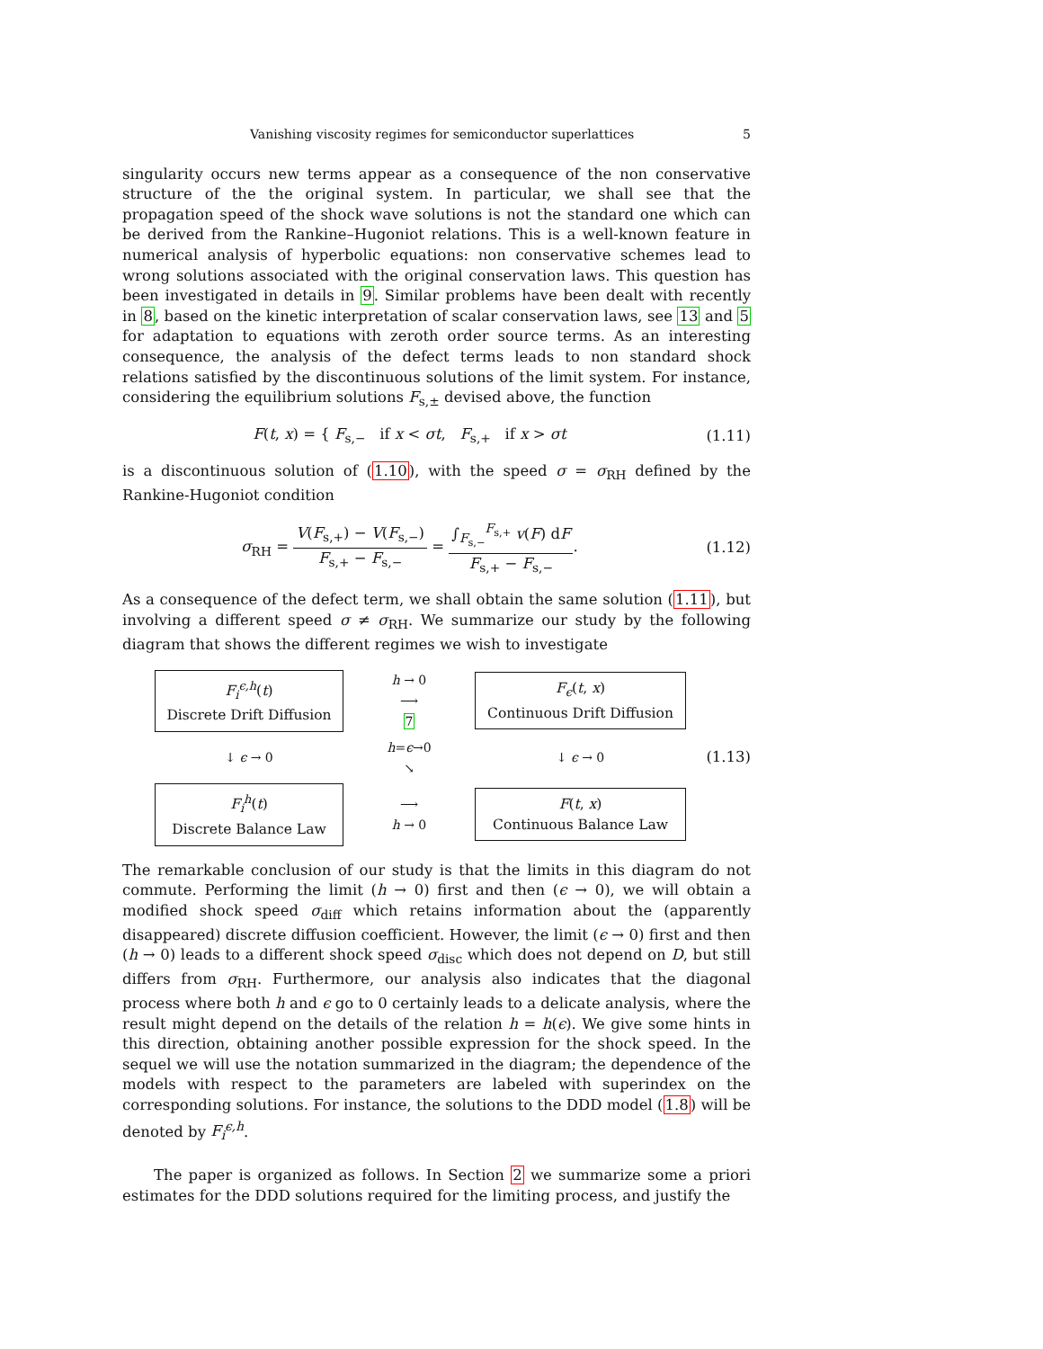Vanishing viscosity regimes for semiconductor superlattices 5
singularity occurs new terms appear as a consequence of the non conservative structure of the the original system. In particular, we shall see that the propagation speed of the shock wave solutions is not the standard one which can be derived from the Rankine–Hugoniot relations. This is a well-known feature in numerical analysis of hyperbolic equations: non conservative schemes lead to wrong solutions associated with the original conservation laws. This question has been investigated in details in 9. Similar problems have been dealt with recently in 8, based on the kinetic interpretation of scalar conservation laws, see 13 and 5 for adaptation to equations with zeroth order source terms. As an interesting consequence, the analysis of the defect terms leads to non standard shock relations satisfied by the discontinuous solutions of the limit system. For instance, considering the equilibrium solutions F<sub>s,±</sub> devised above, the function
F(t, x) = { F<sub>s,−</sub> if x < σt, F<sub>s,+</sub> if x > σt
(1.11)
is a discontinuous solution of (1.10), with the speed σ = σ<sub>RH</sub> defined by the Rankine-Hugoniot condition
σ<sub>RH</sub> = V(F<sub>s,+</sub>) − V(F<sub>s,−</sub>) F<sub>s,+</sub> − F<sub>s,−</sub> = ∫<sub>F<sub>s,−</sub></sub><sup>F<sub>s,+</sub></sup> v(F) dF F<sub>s,+</sub> − F<sub>s,−</sub>.
(1.12)
As a consequence of the defect term, we shall obtain the same solution (1.11), but involving a different speed σ ≠ σ<sub>RH</sub>. We summarize our study by the following diagram that shows the different regimes we wish to investigate
F<sub>i</sub><sup>ϵ,h</sup>(t)
Discrete Drift Diffusion
h → 0
⟶
7
F<sub>ϵ</sub>(t, x)
Continuous Drift Diffusion
↓ ϵ → 0
h=ϵ→0
↘
↓ ϵ → 0
F<sub>i</sub><sup>h</sup>(t)
Discrete Balance Law
⟶
h → 0
F(t, x)
Continuous Balance Law
(1.13)
The remarkable conclusion of our study is that the limits in this diagram do not commute. Performing the limit (h → 0) first and then (ϵ → 0), we will obtain a modified shock speed σ<sub>diff</sub> which retains information about the (apparently disappeared) discrete diffusion coefficient. However, the limit (ϵ → 0) first and then (h → 0) leads to a different shock speed σ<sub>disc</sub> which does not depend on D, but still differs from σ<sub>RH</sub>. Furthermore, our analysis also indicates that the diagonal process where both h and ϵ go to 0 certainly leads to a delicate analysis, where the result might depend on the details of the relation h = h(ϵ). We give some hints in this direction, obtaining another possible expression for the shock speed. In the sequel we will use the notation summarized in the diagram; the dependence of the models with respect to the parameters are labeled with superindex on the corresponding solutions. For instance, the solutions to the DDD model (1.8) will be denoted by F<sub>i</sub><sup>ϵ,h</sup>.
The paper is organized as follows. In Section 2 we summarize some a priori estimates for the DDD solutions required for the limiting process, and justify the